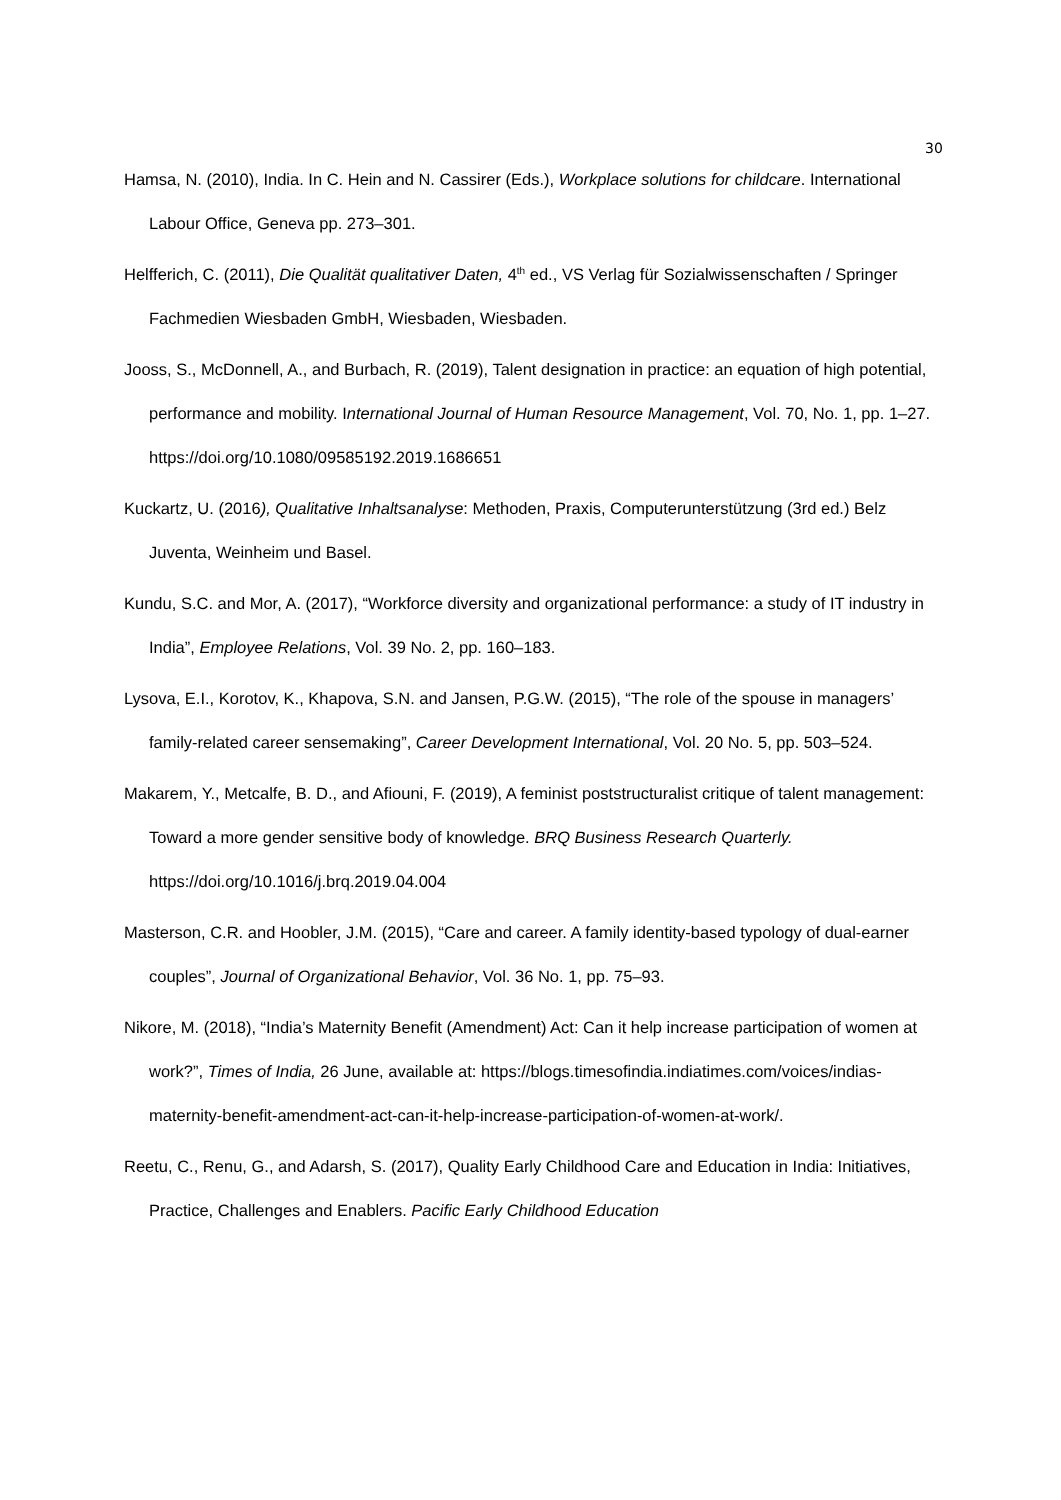30
Hamsa, N. (2010), India. In C. Hein and N. Cassirer (Eds.), Workplace solutions for childcare. International Labour Office, Geneva pp. 273–301.
Helfferich, C. (2011), Die Qualität qualitativer Daten, 4<sup>th</sup> ed., VS Verlag für Sozialwissenschaften / Springer Fachmedien Wiesbaden GmbH, Wiesbaden, Wiesbaden.
Jooss, S., McDonnell, A., and Burbach, R. (2019), Talent designation in practice: an equation of high potential, performance and mobility. International Journal of Human Resource Management, Vol. 70, No. 1, pp. 1–27. https://doi.org/10.1080/09585192.2019.1686651
Kuckartz, U. (2016), Qualitative Inhaltsanalyse: Methoden, Praxis, Computerunterstützung (3rd ed.) Belz Juventa, Weinheim und Basel.
Kundu, S.C. and Mor, A. (2017), “Workforce diversity and organizational performance: a study of IT industry in India”, Employee Relations, Vol. 39 No. 2, pp. 160–183.
Lysova, E.I., Korotov, K., Khapova, S.N. and Jansen, P.G.W. (2015), “The role of the spouse in managers’ family-related career sensemaking”, Career Development International, Vol. 20 No. 5, pp. 503–524.
Makarem, Y., Metcalfe, B. D., and Afiouni, F. (2019), A feminist poststructuralist critique of talent management: Toward a more gender sensitive body of knowledge. BRQ Business Research Quarterly. https://doi.org/10.1016/j.brq.2019.04.004
Masterson, C.R. and Hoobler, J.M. (2015), “Care and career. A family identity-based typology of dual-earner couples”, Journal of Organizational Behavior, Vol. 36 No. 1, pp. 75–93.
Nikore, M. (2018), “India’s Maternity Benefit (Amendment) Act: Can it help increase participation of women at work?”, Times of India, 26 June, available at: https://blogs.timesofindia.indiatimes.com/voices/indias-maternity-benefit-amendment-act-can-it-help-increase-participation-of-women-at-work/.
Reetu, C., Renu, G., and Adarsh, S. (2017), Quality Early Childhood Care and Education in India: Initiatives, Practice, Challenges and Enablers. Pacific Early Childhood Education